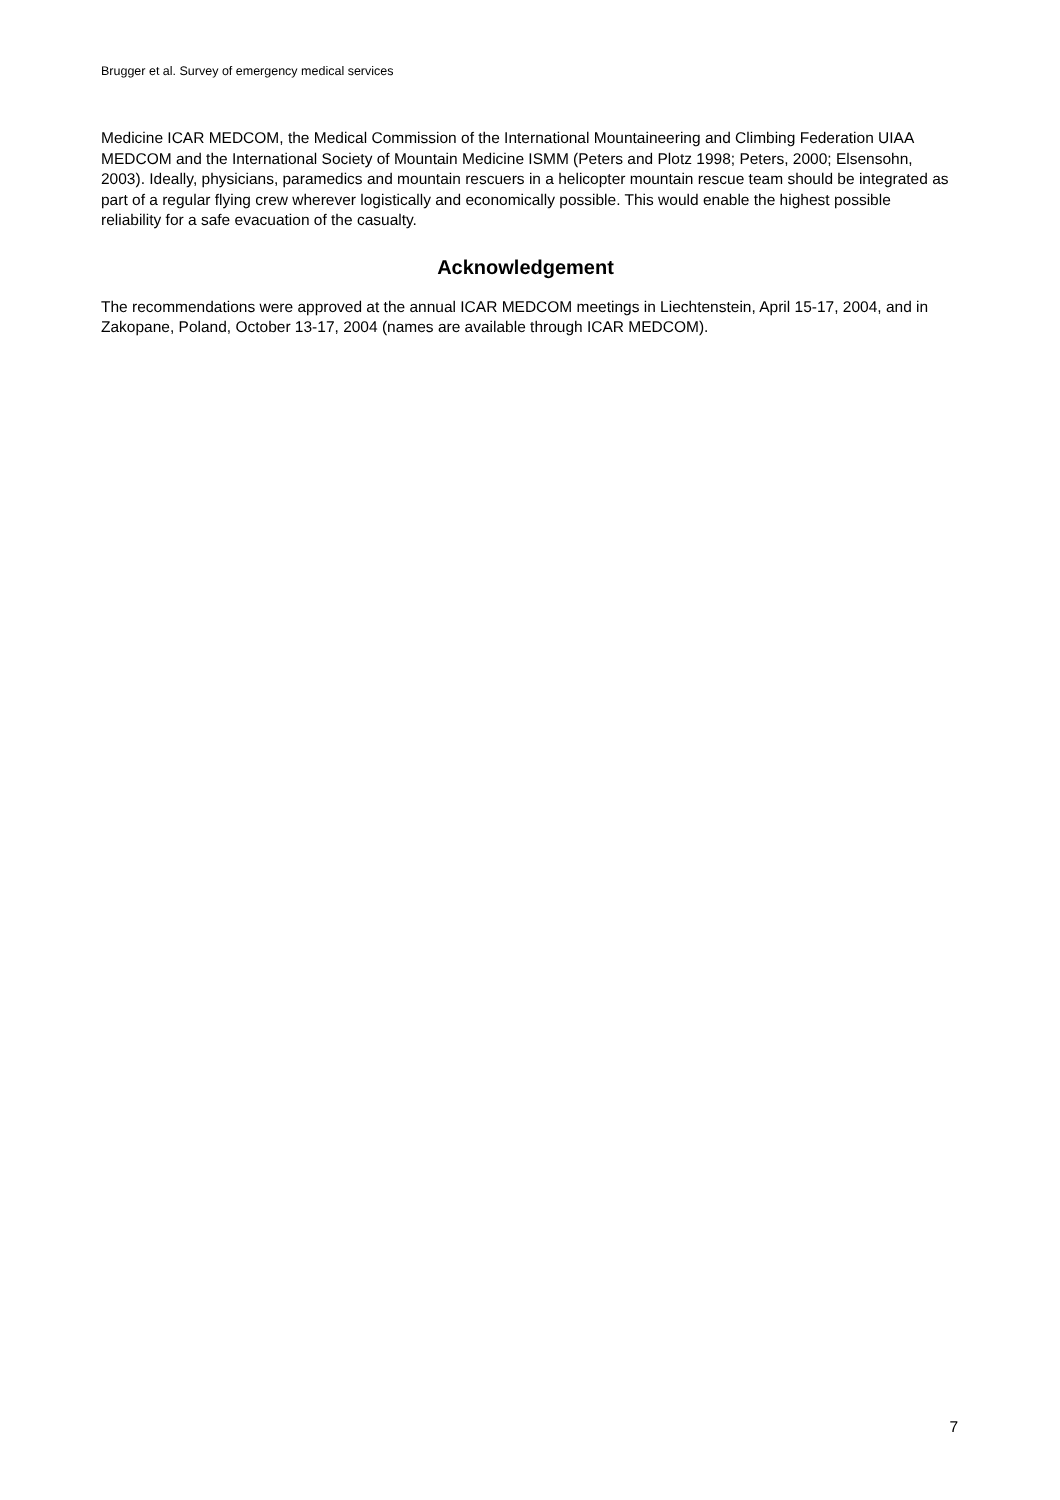Brugger et al. Survey of emergency medical services
Medicine ICAR MEDCOM, the Medical Commission of the International Mountaineering and Climbing Federation UIAA MEDCOM and the International Society of Mountain Medicine ISMM (Peters and Plotz 1998; Peters, 2000; Elsensohn, 2003). Ideally, physicians, paramedics and mountain rescuers in a helicopter mountain rescue team should be integrated as part of a regular flying crew wherever logistically and economically possible. This would enable the highest possible reliability for a safe evacuation of the casualty.
Acknowledgement
The recommendations were approved at the annual ICAR MEDCOM meetings in Liechtenstein, April 15-17, 2004, and in Zakopane, Poland, October 13-17, 2004 (names are available through ICAR MEDCOM).
7